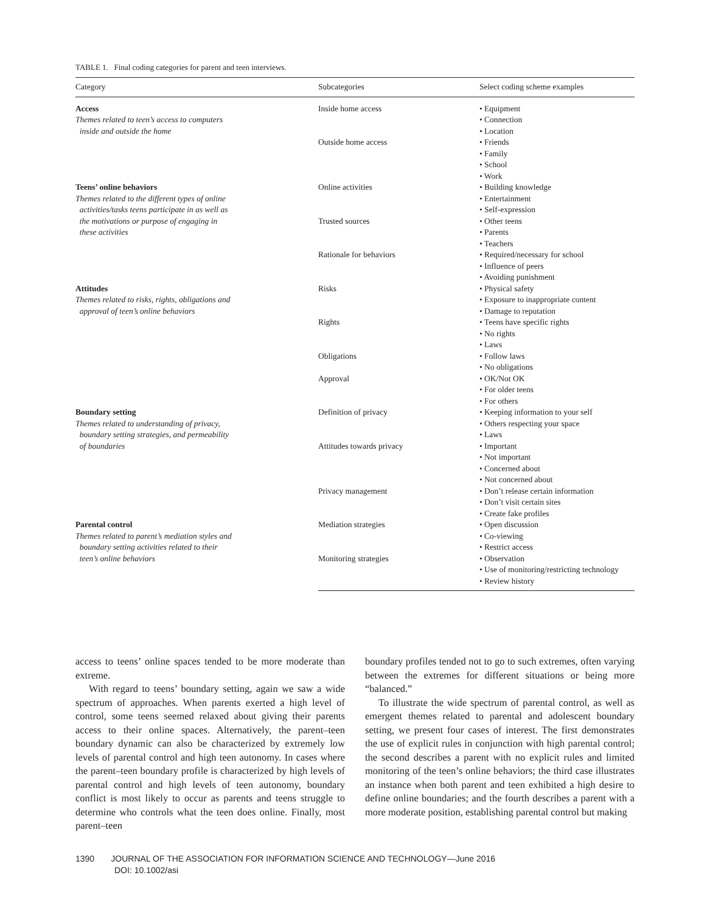TABLE 1. Final coding categories for parent and teen interviews.
| Category | Subcategories | Select coding scheme examples |
| --- | --- | --- |
| Access Themes related to teen’s access to computers inside and outside the home | Inside home access | • Equipment • Connection • Location |
| | Outside home access | • Friends • Family • School • Work |
| Teens’ online behaviors Themes related to the different types of online activities/tasks teens participate in as well as the motivations or purpose of engaging in these activities | Online activities | • Building knowledge • Entertainment • Self-expression |
| | Trusted sources | • Other teens • Parents • Teachers |
| | Rationale for behaviors | • Required/necessary for school • Influence of peers • Avoiding punishment |
| Attitudes Themes related to risks, rights, obligations and approval of teen’s online behaviors | Risks | • Physical safety • Exposure to inappropriate content • Damage to reputation |
| | Rights | • Teens have specific rights • No rights • Laws |
| | Obligations | • Follow laws • No obligations |
| | Approval | • OK/Not OK • For older teens • For others |
| Boundary setting Themes related to understanding of privacy, boundary setting strategies, and permeability of boundaries | Definition of privacy | • Keeping information to your self • Others respecting your space • Laws |
| | Attitudes towards privacy | • Important • Not important • Concerned about • Not concerned about |
| | Privacy management | • Don’t release certain information • Don’t visit certain sites • Create fake profiles |
| Parental control Themes related to parent’s mediation styles and boundary setting activities related to their teen’s online behaviors | Mediation strategies | • Open discussion • Co-viewing • Restrict access |
| | Monitoring strategies | • Observation • Use of monitoring/restricting technology • Review history |
access to teens’ online spaces tended to be more moderate than extreme.
With regard to teens’ boundary setting, again we saw a wide spectrum of approaches. When parents exerted a high level of control, some teens seemed relaxed about giving their parents access to their online spaces. Alternatively, the parent–teen boundary dynamic can also be characterized by extremely low levels of parental control and high teen autonomy. In cases where the parent–teen boundary profile is characterized by high levels of parental control and high levels of teen autonomy, boundary conflict is most likely to occur as parents and teens struggle to determine who controls what the teen does online. Finally, most parent–teen
boundary profiles tended not to go to such extremes, often varying between the extremes for different situations or being more “balanced.”
To illustrate the wide spectrum of parental control, as well as emergent themes related to parental and adolescent boundary setting, we present four cases of interest. The first demonstrates the use of explicit rules in conjunction with high parental control; the second describes a parent with no explicit rules and limited monitoring of the teen’s online behaviors; the third case illustrates an instance when both parent and teen exhibited a high desire to define online boundaries; and the fourth describes a parent with a more moderate position, establishing parental control but making
1390 JOURNAL OF THE ASSOCIATION FOR INFORMATION SCIENCE AND TECHNOLOGY—June 2016
DOI: 10.1002/asi